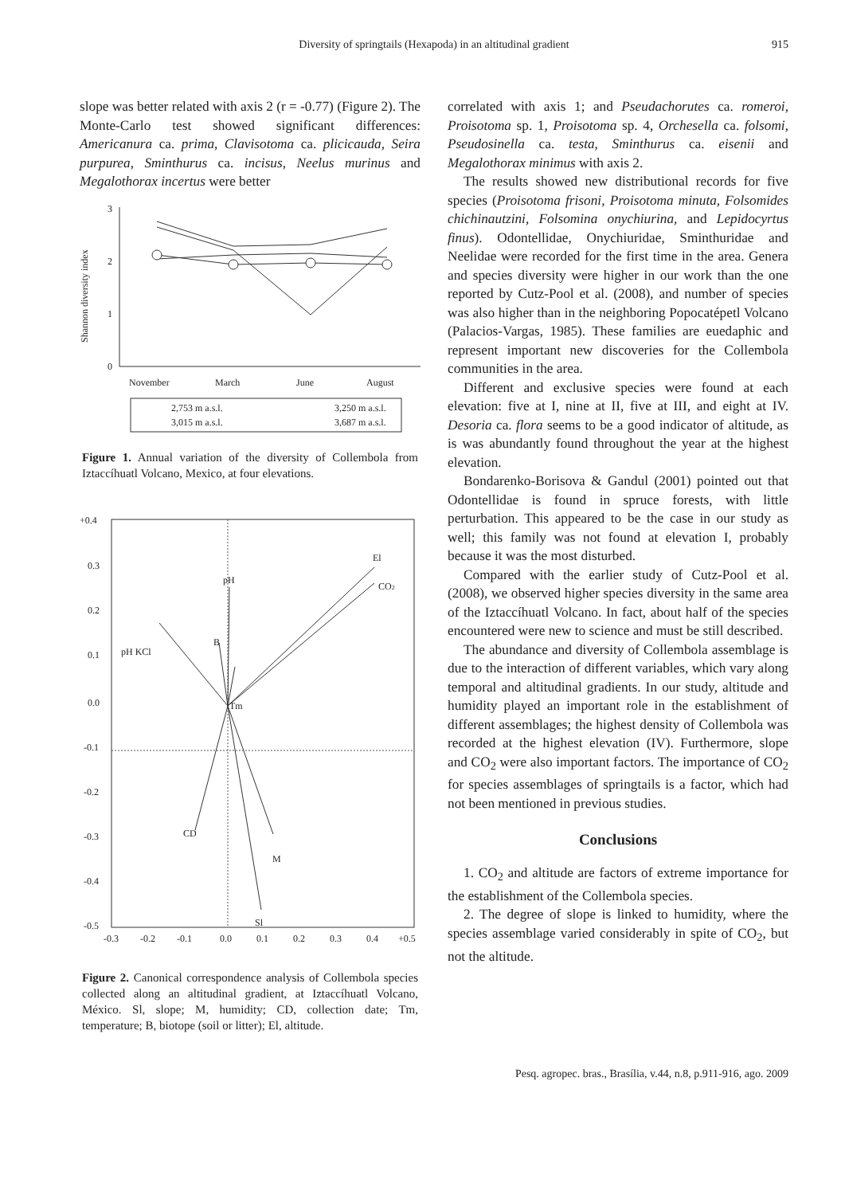Diversity of springtails (Hexapoda) in an altitudinal gradient
915
slope was better related with axis 2 (r = -0.77) (Figure 2). The Monte-Carlo test showed significant differences: Americanura ca. prima, Clavisotoma ca. plicicauda, Seira purpurea, Sminthurus ca. incisus, Neelus murinus and Megalothorax incertus were better
3
2
1
0
Shannon diversity index
November
March
June
August
2,753 m a.s.l.
3,015 m a.s.l.
3,250 m a.s.l.
3,687 m a.s.l.
Figure 1. Annual variation of the diversity of Collembola from Iztaccíhuatl Volcano, Mexico, at four elevations.
+0.4
0.3
0.2
0.1
0.0
-0.1
-0.2
-0.3
-0.4
-0.5
-0.3
-0.2
-0.1
0.0
0.1
0.2
0.3
0.4
+0.5
El
CO2
pH
pH KCl
B
Tm
CD
M
Sl
Figure 2. Canonical correspondence analysis of Collembola species collected along an altitudinal gradient, at Iztaccíhuatl Volcano, México. Sl, slope; M, humidity; CD, collection date; Tm, temperature; B, biotope (soil or litter); El, altitude.
correlated with axis 1; and Pseudachorutes ca. romeroi, Proisotoma sp. 1, Proisotoma sp. 4, Orchesella ca. folsomi, Pseudosinella ca. testa, Sminthurus ca. eisenii and Megalothorax minimus with axis 2.
The results showed new distributional records for five species (Proisotoma frisoni, Proisotoma minuta, Folsomides chichinautzini, Folsomina onychiurina, and Lepidocyrtus finus). Odontellidae, Onychiuridae, Sminthuridae and Neelidae were recorded for the first time in the area. Genera and species diversity were higher in our work than the one reported by Cutz-Pool et al. (2008), and number of species was also higher than in the neighboring Popocatépetl Volcano (Palacios-Vargas, 1985). These families are euedaphic and represent important new discoveries for the Collembola communities in the area.
Different and exclusive species were found at each elevation: five at I, nine at II, five at III, and eight at IV. Desoria ca. flora seems to be a good indicator of altitude, as is was abundantly found throughout the year at the highest elevation.
Bondarenko-Borisova & Gandul (2001) pointed out that Odontellidae is found in spruce forests, with little perturbation. This appeared to be the case in our study as well; this family was not found at elevation I, probably because it was the most disturbed.
Compared with the earlier study of Cutz-Pool et al. (2008), we observed higher species diversity in the same area of the Iztaccíhuatl Volcano. In fact, about half of the species encountered were new to science and must be still described.
The abundance and diversity of Collembola assemblage is due to the interaction of different variables, which vary along temporal and altitudinal gradients. In our study, altitude and humidity played an important role in the establishment of different assemblages; the highest density of Collembola was recorded at the highest elevation (IV). Furthermore, slope and CO<sub>2</sub> were also important factors. The importance of CO<sub>2</sub> for species assemblages of springtails is a factor, which had not been mentioned in previous studies.
Conclusions
1. CO<sub>2</sub> and altitude are factors of extreme importance for the establishment of the Collembola species.
2. The degree of slope is linked to humidity, where the species assemblage varied considerably in spite of CO<sub>2</sub>, but not the altitude.
Pesq. agropec. bras., Brasília, v.44, n.8, p.911-916, ago. 2009